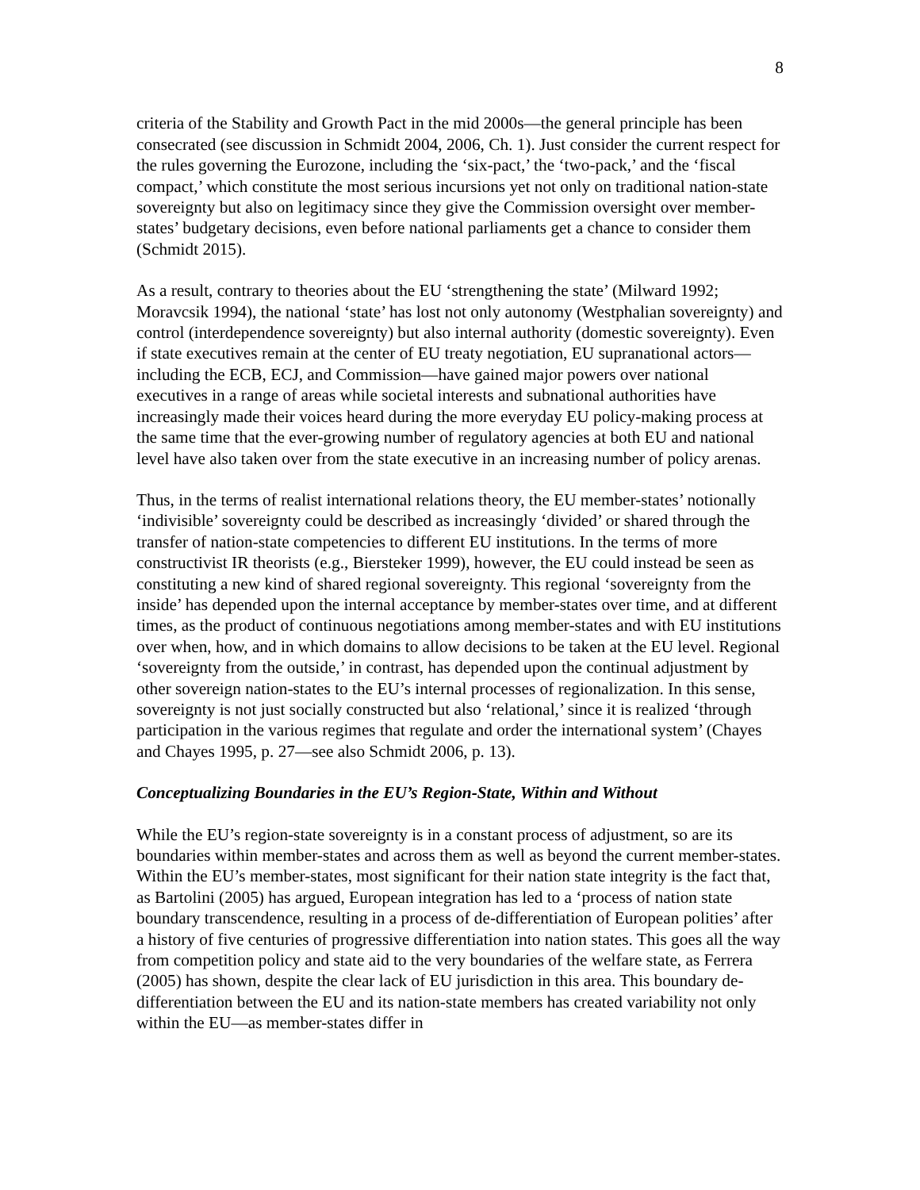8
criteria of the Stability and Growth Pact in the mid 2000s—the general principle has been consecrated (see discussion in Schmidt 2004, 2006, Ch. 1). Just consider the current respect for the rules governing the Eurozone, including the ‘six-pact,’ the ‘two-pack,’ and the ‘fiscal compact,’ which constitute the most serious incursions yet not only on traditional nation-state sovereignty but also on legitimacy since they give the Commission oversight over member-states’ budgetary decisions, even before national parliaments get a chance to consider them (Schmidt 2015).
As a result, contrary to theories about the EU ‘strengthening the state’ (Milward 1992; Moravcsik 1994), the national ‘state’ has lost not only autonomy (Westphalian sovereignty) and control (interdependence sovereignty) but also internal authority (domestic sovereignty). Even if state executives remain at the center of EU treaty negotiation, EU supranational actors—including the ECB, ECJ, and Commission—have gained major powers over national executives in a range of areas while societal interests and subnational authorities have increasingly made their voices heard during the more everyday EU policy-making process at the same time that the ever-growing number of regulatory agencies at both EU and national level have also taken over from the state executive in an increasing number of policy arenas.
Thus, in the terms of realist international relations theory, the EU member-states’ notionally ‘indivisible’ sovereignty could be described as increasingly ‘divided’ or shared through the transfer of nation-state competencies to different EU institutions. In the terms of more constructivist IR theorists (e.g., Biersteker 1999), however, the EU could instead be seen as constituting a new kind of shared regional sovereignty. This regional ‘sovereignty from the inside’ has depended upon the internal acceptance by member-states over time, and at different times, as the product of continuous negotiations among member-states and with EU institutions over when, how, and in which domains to allow decisions to be taken at the EU level. Regional ‘sovereignty from the outside,’ in contrast, has depended upon the continual adjustment by other sovereign nation-states to the EU’s internal processes of regionalization. In this sense, sovereignty is not just socially constructed but also ‘relational,’ since it is realized ‘through participation in the various regimes that regulate and order the international system’ (Chayes and Chayes 1995, p. 27—see also Schmidt 2006, p. 13).
Conceptualizing Boundaries in the EU’s Region-State, Within and Without
While the EU’s region-state sovereignty is in a constant process of adjustment, so are its boundaries within member-states and across them as well as beyond the current member-states. Within the EU’s member-states, most significant for their nation state integrity is the fact that, as Bartolini (2005) has argued, European integration has led to a ‘process of nation state boundary transcendence, resulting in a process of de-differentiation of European polities’ after a history of five centuries of progressive differentiation into nation states. This goes all the way from competition policy and state aid to the very boundaries of the welfare state, as Ferrera (2005) has shown, despite the clear lack of EU jurisdiction in this area. This boundary de-differentiation between the EU and its nation-state members has created variability not only within the EU—as member-states differ in